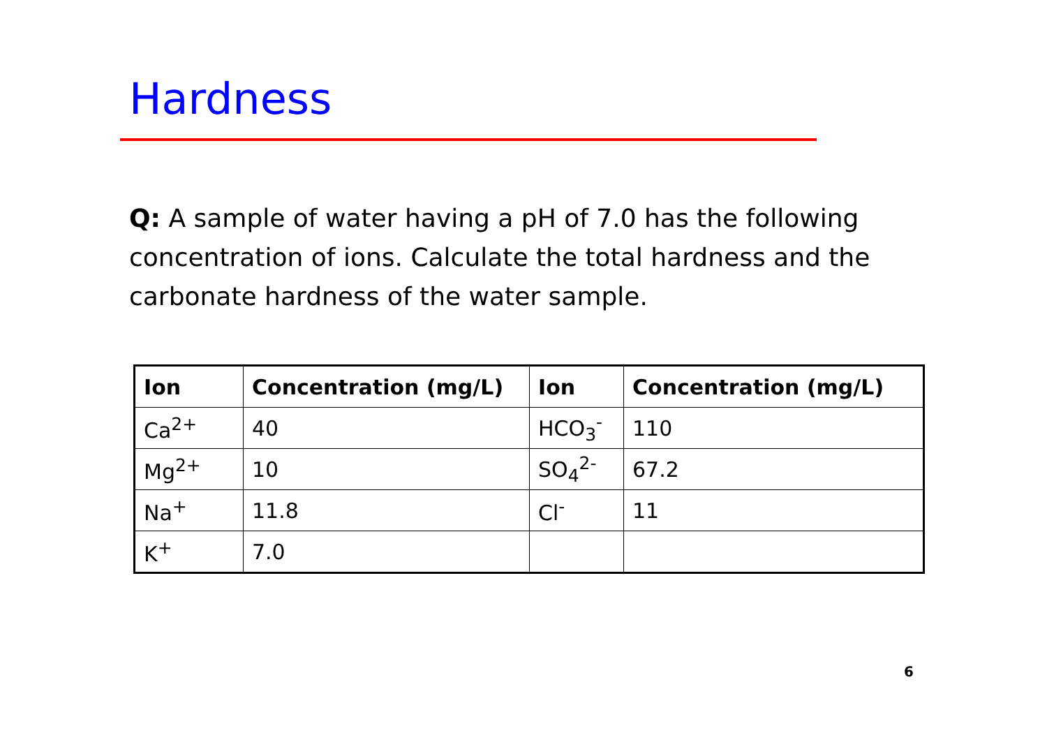Hardness
Q: A sample of water having a pH of 7.0 has the following concentration of ions. Calculate the total hardness and the carbonate hardness of the water sample.
| Ion | Concentration (mg/L) | Ion | Concentration (mg/L) |
| --- | --- | --- | --- |
| Ca<sup>2+</sup> | 40 | HCO<sub>3</sub><sup>-</sup> | 110 |
| Mg<sup>2+</sup> | 10 | SO<sub>4</sub><sup>2-</sup> | 67.2 |
| Na<sup>+</sup> | 11.8 | Cl<sup>-</sup> | 11 |
| K<sup>+</sup> | 7.0 | | |
6